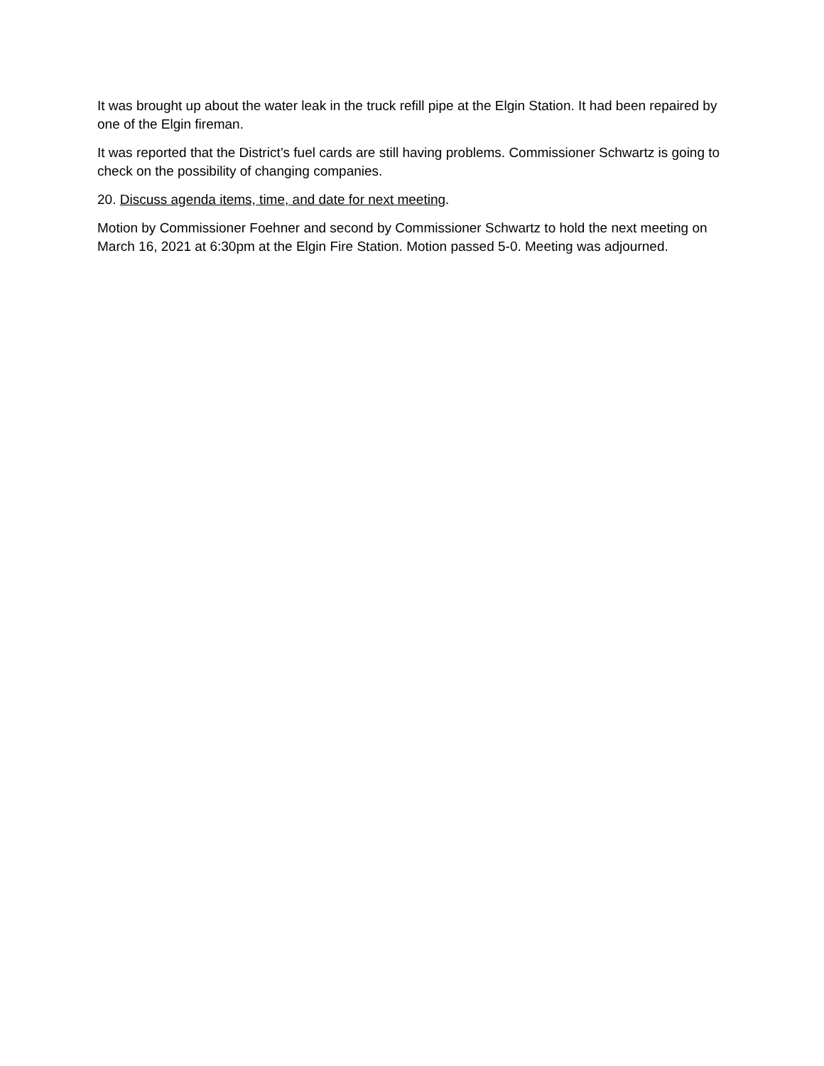It was brought up about the water leak in the truck refill pipe at the Elgin Station. It had been repaired by one of the Elgin fireman.
It was reported that the District’s fuel cards are still having problems. Commissioner Schwartz is going to check on the possibility of changing companies.
20. Discuss agenda items, time, and date for next meeting.
Motion by Commissioner Foehner and second by Commissioner Schwartz to hold the next meeting on March 16, 2021 at 6:30pm at the Elgin Fire Station. Motion passed 5-0. Meeting was adjourned.